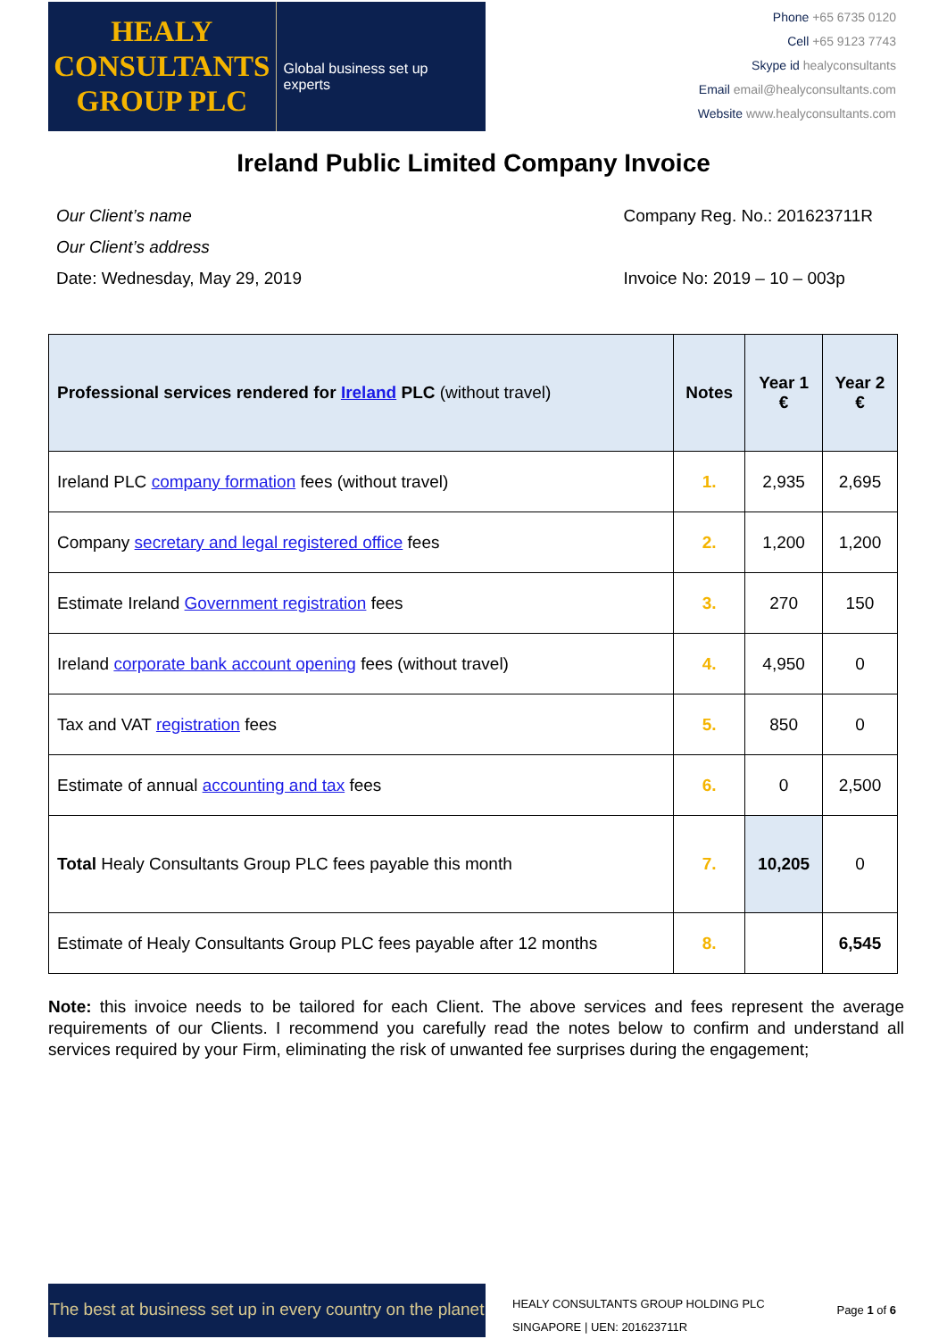HEALY
CONSULTANTS
GROUP PLC
Global business set up experts
Phone +65 6735 0120
Cell +65 9123 7743
Skype id healyconsultants
Email email@healyconsultants.com
Website www.healyconsultants.com
Ireland Public Limited Company Invoice
Our Client’s name
Our Client’s address
Date: Wednesday, May 29, 2019
Company Reg. No.: 201623711R
Invoice No: 2019 – 10 – 003p
| Professional services rendered for Ireland PLC (without travel) | Notes | Year 1 € | Year 2 € |
| --- | --- | --- | --- |
| Ireland PLC company formation fees (without travel) | 1. | 2,935 | 2,695 |
| Company secretary and legal registered office fees | 2. | 1,200 | 1,200 |
| Estimate Ireland Government registration fees | 3. | 270 | 150 |
| Ireland corporate bank account opening fees (without travel) | 4. | 4,950 | 0 |
| Tax and VAT registration fees | 5. | 850 | 0 |
| Estimate of annual accounting and tax fees | 6. | 0 | 2,500 |
| Total Healy Consultants Group PLC fees payable this month | 7. | 10,205 | 0 |
| Estimate of Healy Consultants Group PLC fees payable after 12 months | 8. | | 6,545 |
Note: this invoice needs to be tailored for each Client. The above services and fees represent the average requirements of our Clients. I recommend you carefully read the notes below to confirm and understand all services required by your Firm, eliminating the risk of unwanted fee surprises during the engagement;
The best at business set up in every country on the planet
HEALY CONSULTANTS GROUP HOLDING PLC
SINGAPORE | UEN: 201623711R
Page 1 of 6